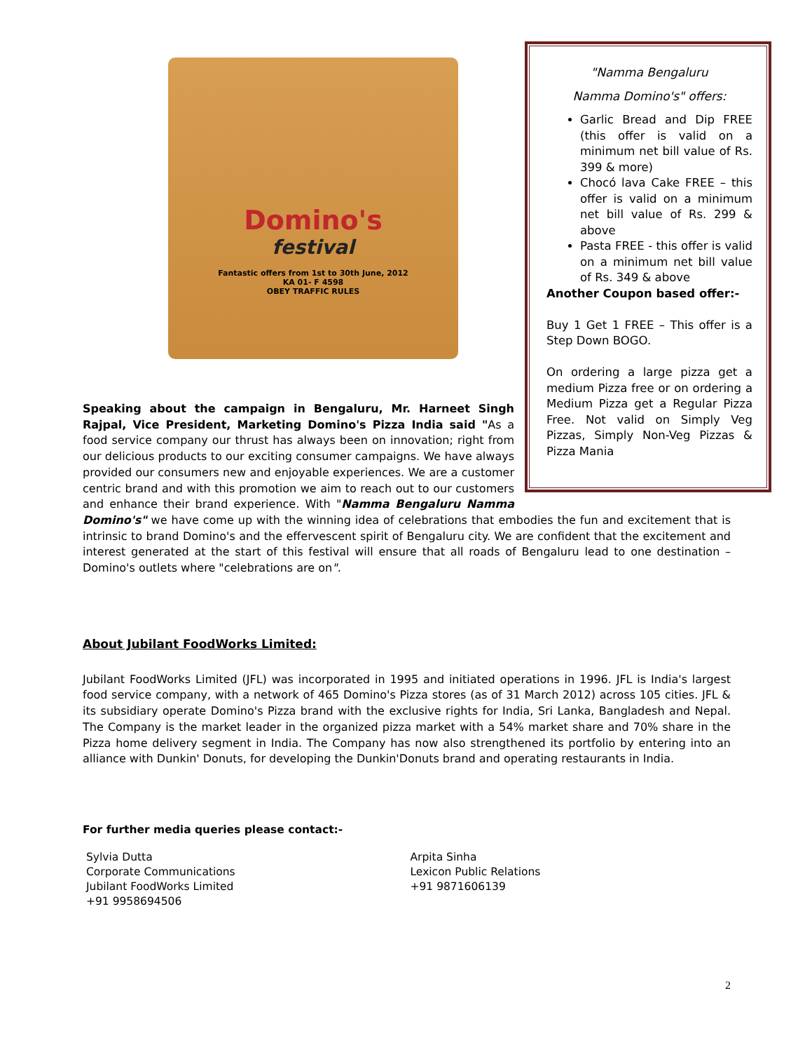"Namma Bengaluru
Namma Domino's" offers:
Garlic Bread and Dip FREE (this offer is valid on a minimum net bill value of Rs. 399 & more)
Chocó lava Cake FREE – this offer is valid on a minimum net bill value of Rs. 299 & above
Pasta FREE - this offer is valid on a minimum net bill value of Rs. 349 & above
Another Coupon based offer:-
Buy 1 Get 1 FREE – This offer is a Step Down BOGO.
On ordering a large pizza get a medium Pizza free or on ordering a Medium Pizza get a Regular Pizza Free. Not valid on Simply Veg Pizzas, Simply Non-Veg Pizzas & Pizza Mania
Domino's
festival
Fantastic offers from 1st to 30th June, 2012
KA 01- F 4598
OBEY TRAFFIC RULES
Speaking about the campaign in Bengaluru, Mr. Harneet Singh Rajpal, Vice President, Marketing Domino's Pizza India said "As a food service company our thrust has always been on innovation; right from our delicious products to our exciting consumer campaigns. We have always provided our consumers new and enjoyable experiences. We are a customer centric brand and with this promotion we aim to reach out to our customers and enhance their brand experience. With "Namma Bengaluru Namma Domino's" we have come up with the winning idea of celebrations that embodies the fun and excitement that is intrinsic to brand Domino's and the effervescent spirit of Bengaluru city. We are confident that the excitement and interest generated at the start of this festival will ensure that all roads of Bengaluru lead to one destination – Domino's outlets where "celebrations are on".
About Jubilant FoodWorks Limited:
Jubilant FoodWorks Limited (JFL) was incorporated in 1995 and initiated operations in 1996. JFL is India's largest food service company, with a network of 465 Domino's Pizza stores (as of 31 March 2012) across 105 cities. JFL & its subsidiary operate Domino's Pizza brand with the exclusive rights for India, Sri Lanka, Bangladesh and Nepal. The Company is the market leader in the organized pizza market with a 54% market share and 70% share in the Pizza home delivery segment in India. The Company has now also strengthened its portfolio by entering into an alliance with Dunkin' Donuts, for developing the Dunkin'Donuts brand and operating restaurants in India.
For further media queries please contact:-
Sylvia Dutta
Corporate Communications
Jubilant FoodWorks Limited
+91 9958694506
Arpita Sinha
Lexicon Public Relations
+91 9871606139
2